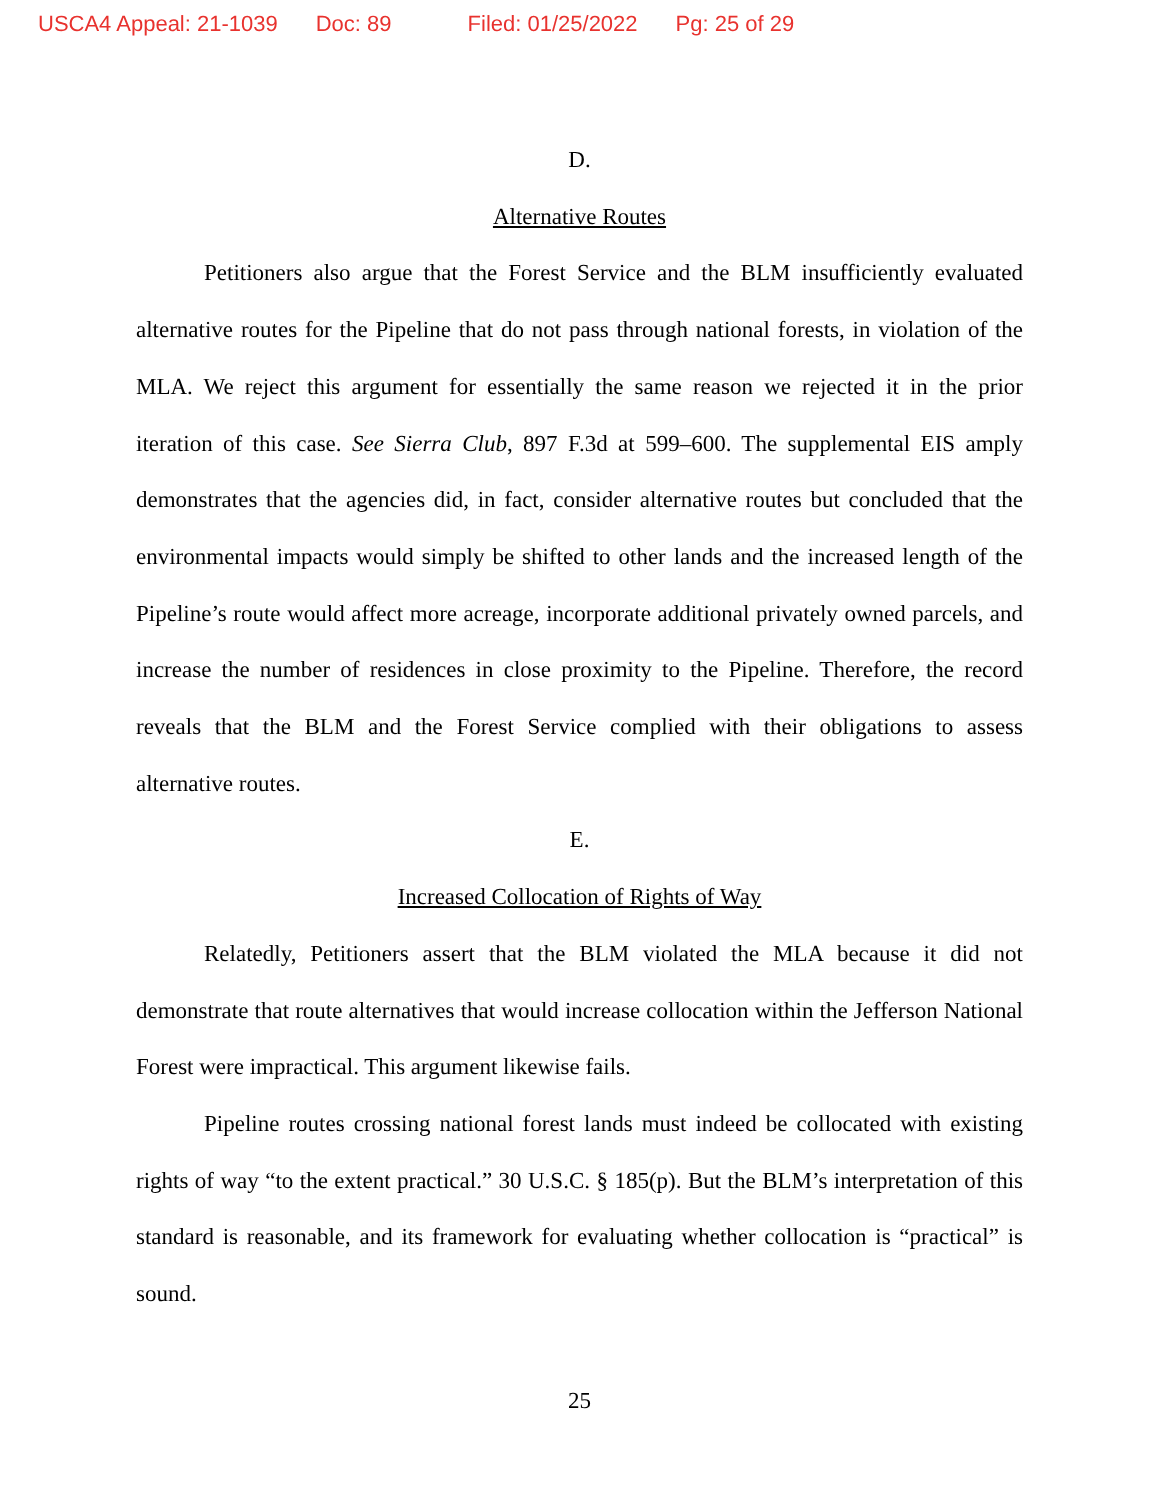USCA4 Appeal: 21-1039 Doc: 89 Filed: 01/25/2022 Pg: 25 of 29
D.
Alternative Routes
Petitioners also argue that the Forest Service and the BLM insufficiently evaluated alternative routes for the Pipeline that do not pass through national forests, in violation of the MLA. We reject this argument for essentially the same reason we rejected it in the prior iteration of this case. See Sierra Club, 897 F.3d at 599–600. The supplemental EIS amply demonstrates that the agencies did, in fact, consider alternative routes but concluded that the environmental impacts would simply be shifted to other lands and the increased length of the Pipeline’s route would affect more acreage, incorporate additional privately owned parcels, and increase the number of residences in close proximity to the Pipeline. Therefore, the record reveals that the BLM and the Forest Service complied with their obligations to assess alternative routes.
E.
Increased Collocation of Rights of Way
Relatedly, Petitioners assert that the BLM violated the MLA because it did not demonstrate that route alternatives that would increase collocation within the Jefferson National Forest were impractical. This argument likewise fails.
Pipeline routes crossing national forest lands must indeed be collocated with existing rights of way “to the extent practical.” 30 U.S.C. § 185(p). But the BLM’s interpretation of this standard is reasonable, and its framework for evaluating whether collocation is “practical” is sound.
25